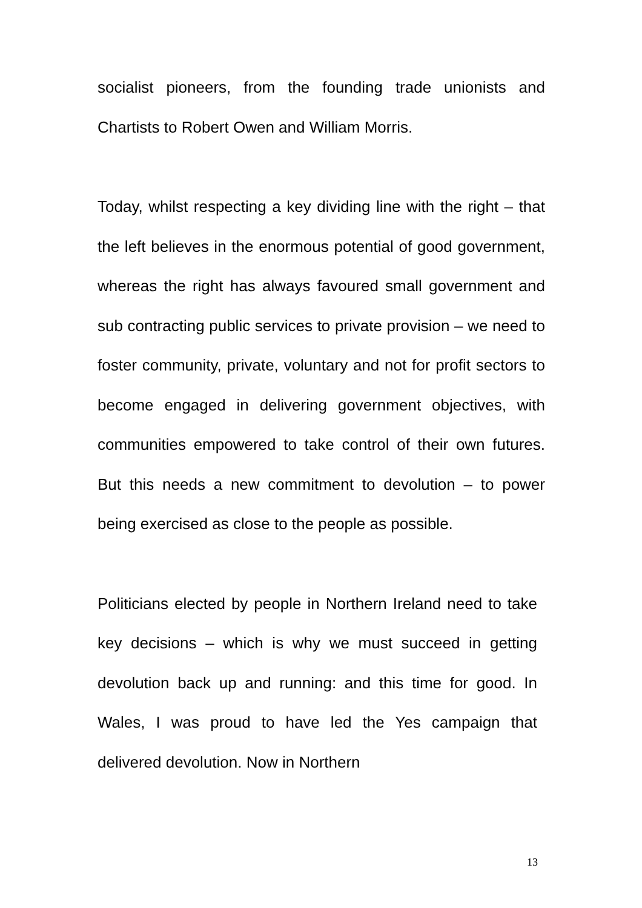socialist pioneers, from the founding trade unionists and Chartists to Robert Owen and William Morris.
Today, whilst respecting a key dividing line with the right – that the left believes in the enormous potential of good government, whereas the right has always favoured small government and sub contracting public services to private provision – we need to foster community, private, voluntary and not for profit sectors to become engaged in delivering government objectives, with communities empowered to take control of their own futures. But this needs a new commitment to devolution – to power being exercised as close to the people as possible.
Politicians elected by people in Northern Ireland need to take key decisions – which is why we must succeed in getting devolution back up and running: and this time for good. In Wales, I was proud to have led the Yes campaign that delivered devolution. Now in Northern
13